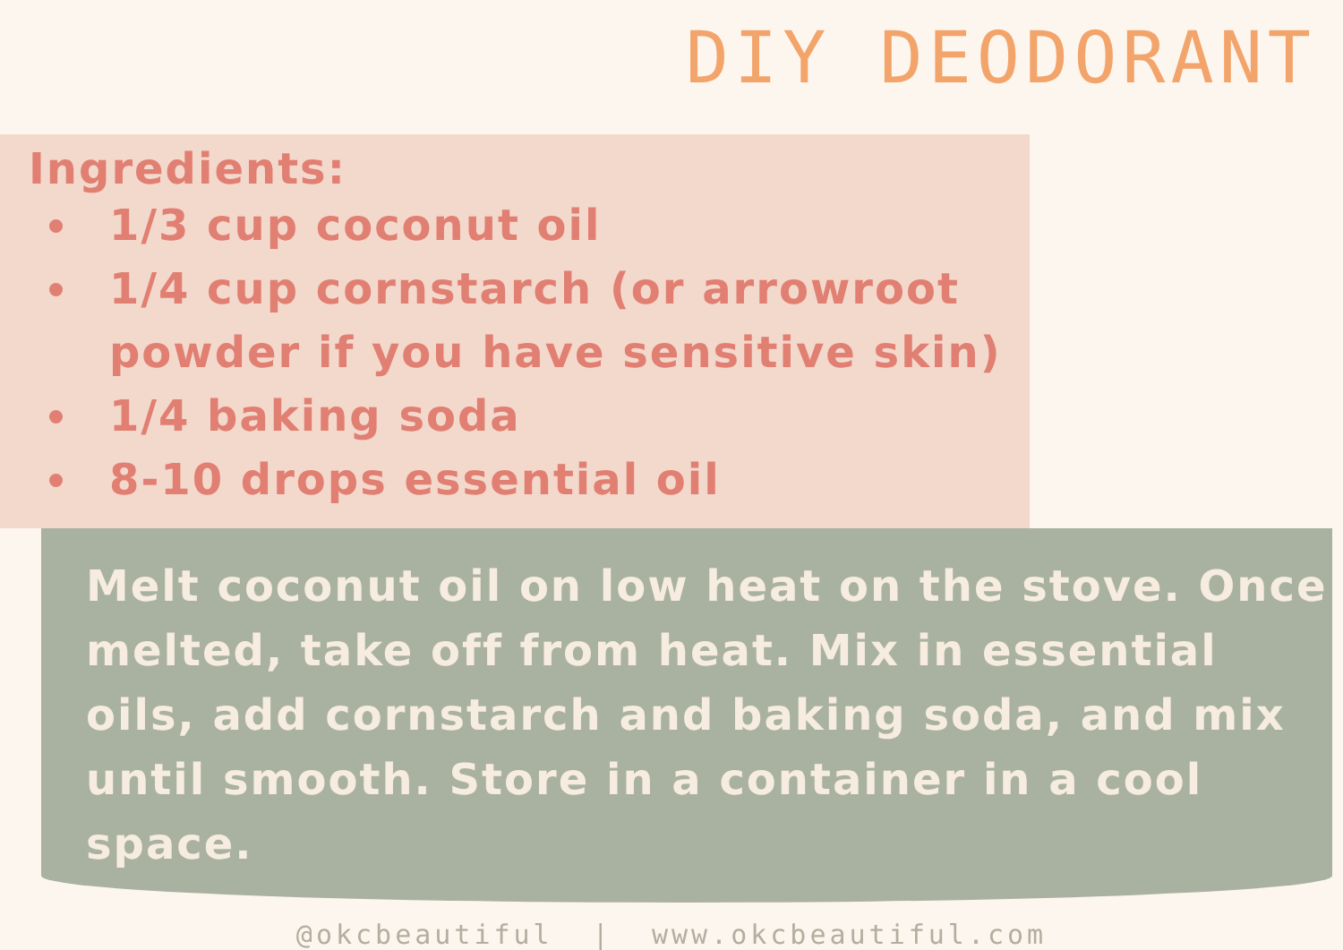DIY DEODORANT
Ingredients:
1/3 cup coconut oil
1/4 cup cornstarch (or arrowroot powder if you have sensitive skin)
1/4 baking soda
8-10 drops essential oil
Melt coconut oil on low heat on the stove. Once melted, take off from heat. Mix in essential oils, add cornstarch and baking soda, and mix until smooth. Store in a container in a cool space.
@okcbeautiful | www.okcbeautiful.com